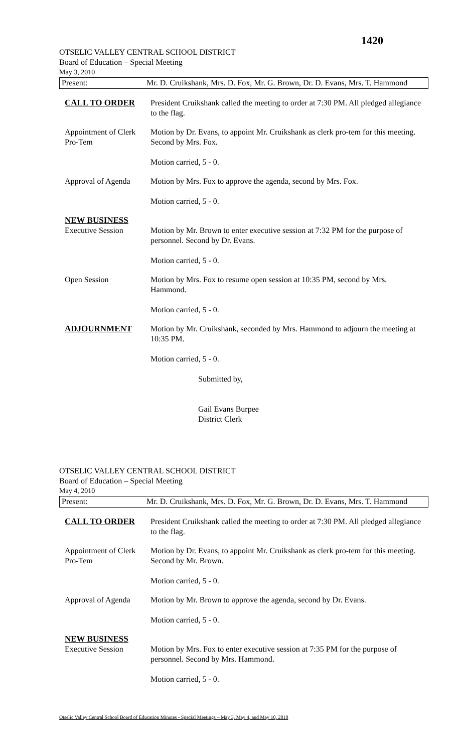1420
OTSELIC VALLEY CENTRAL SCHOOL DISTRICT
Board of Education – Special Meeting
May 3, 2010
Present: Mr. D. Cruikshank, Mrs. D. Fox, Mr. G. Brown, Dr. D. Evans, Mrs. T. Hammond
CALL TO ORDER President Cruikshank called the meeting to order at 7:30 PM. All pledged allegiance to the flag.
Appointment of Clerk Pro-Tem
Motion by Dr. Evans, to appoint Mr. Cruikshank as clerk pro-tem for this meeting. Second by Mrs. Fox.
Motion carried, 5 - 0.
Approval of Agenda
Motion by Mrs. Fox to approve the agenda, second by Mrs. Fox.
Motion carried, 5 - 0.
NEW BUSINESS
Executive Session
Motion by Mr. Brown to enter executive session at 7:32 PM for the purpose of personnel. Second by Dr. Evans.
Motion carried, 5 - 0.
Open Session Motion by Mrs. Fox to resume open session at 10:35 PM, second by Mrs. Hammond.
Motion carried, 5 - 0.
ADJOURNMENT Motion by Mr. Cruikshank, seconded by Mrs. Hammond to adjourn the meeting at 10:35 PM.
Motion carried, 5 - 0.
Submitted by,
Gail Evans Burpee
District Clerk
OTSELIC VALLEY CENTRAL SCHOOL DISTRICT
Board of Education – Special Meeting
May 4, 2010
Present: Mr. D. Cruikshank, Mrs. D. Fox, Mr. G. Brown, Dr. D. Evans, Mrs. T. Hammond
CALL TO ORDER President Cruikshank called the meeting to order at 7:30 PM. All pledged allegiance to the flag.
Appointment of Clerk Pro-Tem
Motion by Dr. Evans, to appoint Mr. Cruikshank as clerk pro-tem for this meeting. Second by Mr. Brown.
Motion carried, 5 - 0.
Approval of Agenda
Motion by Mr. Brown to approve the agenda, second by Dr. Evans.
Motion carried, 5 - 0.
NEW BUSINESS
Executive Session
Motion by Mrs. Fox to enter executive session at 7:35 PM for the purpose of personnel. Second by Mrs. Hammond.
Motion carried, 5 - 0.
Otselic Valley Central School Board of Education Minutes - Special Meetings – May 3, May 4, and May 10, 2010